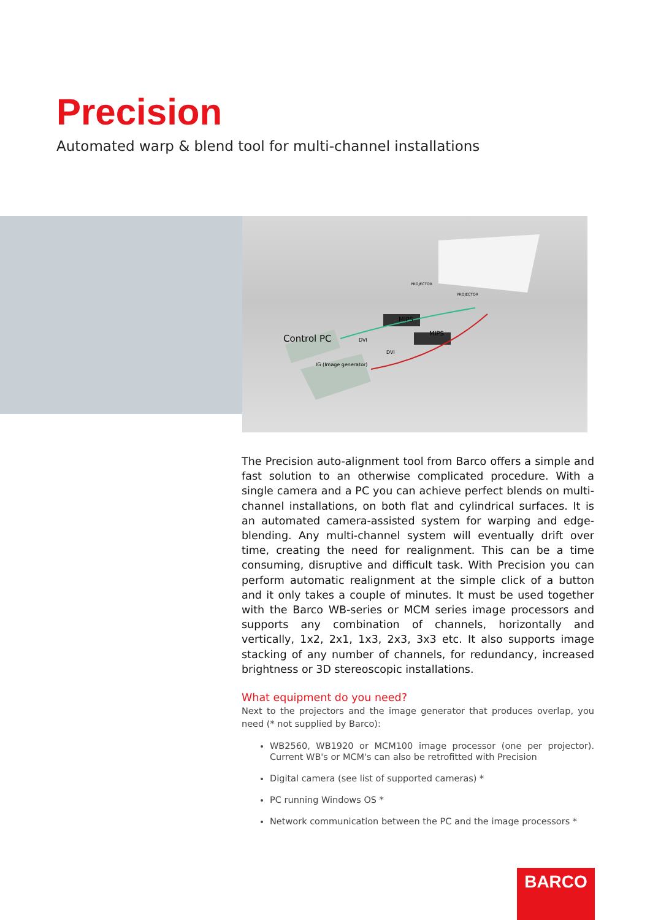Precision
Automated warp & blend tool for multi-channel installations
Control PC
IG (Image generator)
MIPS
MIPS
PROJECTOR
PROJECTOR
DVI
DVI
The Precision auto-alignment tool from Barco offers a simple and fast solution to an otherwise complicated procedure. With a single camera and a PC you can achieve perfect blends on multi-channel installations, on both flat and cylindrical surfaces. It is an automated camera-assisted system for warping and edge-blending. Any multi-channel system will eventually drift over time, creating the need for realignment. This can be a time consuming, disruptive and difficult task. With Precision you can perform automatic realignment at the simple click of a button and it only takes a couple of minutes. It must be used together with the Barco WB-series or MCM series image processors and supports any combination of channels, horizontally and vertically, 1x2, 2x1, 1x3, 2x3, 3x3 etc. It also supports image stacking of any number of channels, for redundancy, increased brightness or 3D stereoscopic installations.
What equipment do you need?
Next to the projectors and the image generator that produces overlap, you need (* not supplied by Barco):
WB2560, WB1920 or MCM100 image processor (one per projector). Current WB's or MCM's can also be retrofitted with Precision
Digital camera (see list of supported cameras) *
PC running Windows OS *
Network communication between the PC and the image processors *
BARCO